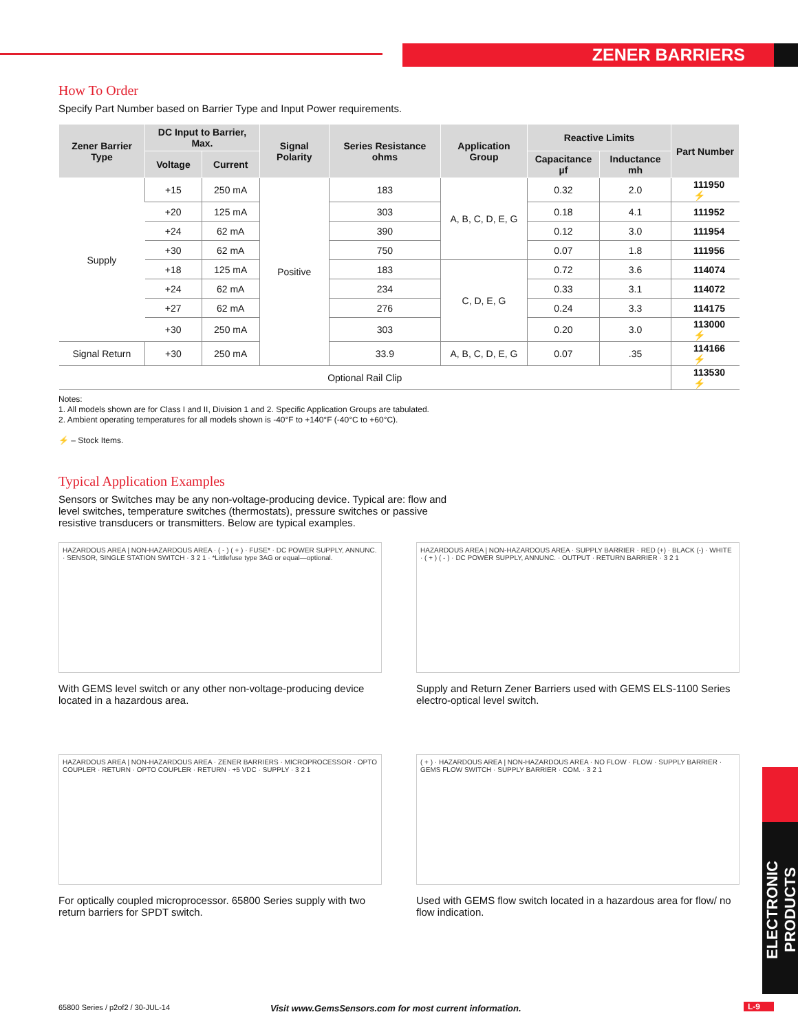ZENER BARRIERS
ELECTRONIC PRODUCTS
How To Order
Specify Part Number based on Barrier Type and Input Power requirements.
| Zener Barrier Type | DC Input to Barrier, Max. | | Signal Polarity | Series Resistance ohms | Application Group | Reactive Limits | | Part Number |
| --- | --- | --- | --- | --- | --- | --- | --- | --- |
| | Voltage | Current | | | | Capacitance µf | Inductance mh | |
| Supply | +15 | 250 mA | Positive | 183 | A, B, C, D, E, G | 0.32 | 2.0 | 111950 ⚡ |
| | +20 | 125 mA | | 303 | | 0.18 | 4.1 | 111952 |
| | +24 | 62 mA | | 390 | | 0.12 | 3.0 | 111954 |
| | +30 | 62 mA | | 750 | | 0.07 | 1.8 | 111956 |
| | +18 | 125 mA | | 183 | C, D, E, G | 0.72 | 3.6 | 114074 |
| | +24 | 62 mA | | 234 | | 0.33 | 3.1 | 114072 |
| | +27 | 62 mA | | 276 | | 0.24 | 3.3 | 114175 |
| | +30 | 250 mA | | 303 | | 0.20 | 3.0 | 113000 ⚡ |
| Signal Return | +30 | 250 mA | | 33.9 | A, B, C, D, E, G | 0.07 | .35 | 114166 ⚡ |
| Optional Rail Clip | | | | | | | | 113530 ⚡ |
Notes:
1. All models shown are for Class I and II, Division 1 and 2. Specific Application Groups are tabulated.
2. Ambient operating temperatures for all models shown is -40°F to +140°F (-40°C to +60°C).
⚡ – Stock Items.
Typical Application Examples
Sensors or Switches may be any non-voltage-producing device. Typical are: flow and level switches, temperature switches (thermostats), pressure switches or passive resistive transducers or transmitters. Below are typical examples.
HAZARDOUS AREA | NON-HAZARDOUS AREA · ( - ) ( + ) · FUSE* · DC POWER SUPPLY, ANNUNC. · SENSOR, SINGLE STATION SWITCH · 3 2 1 · *Littlefuse type 3AG or equal—optional.
With GEMS level switch or any other non-voltage-producing device located in a hazardous area.
HAZARDOUS AREA | NON-HAZARDOUS AREA · SUPPLY BARRIER · RED (+) · BLACK (-) · WHITE · ( + ) ( - ) · DC POWER SUPPLY, ANNUNC. · OUTPUT · RETURN BARRIER · 3 2 1
Supply and Return Zener Barriers used with GEMS ELS-1100 Series electro-optical level switch.
HAZARDOUS AREA | NON-HAZARDOUS AREA · ZENER BARRIERS · MICROPROCESSOR · OPTO COUPLER · RETURN · OPTO COUPLER · RETURN · +5 VDC · SUPPLY · 3 2 1
For optically coupled microprocessor. 65800 Series supply with two return barriers for SPDT switch.
( + ) · HAZARDOUS AREA | NON-HAZARDOUS AREA · NO FLOW · FLOW · SUPPLY BARRIER · GEMS FLOW SWITCH · SUPPLY BARRIER · COM. · 3 2 1
Used with GEMS flow switch located in a hazardous area for flow/ no flow indication.
65800 Series / p2of2 / 30-JUL-14
Visit www.GemsSensors.com for most current information.
L-9